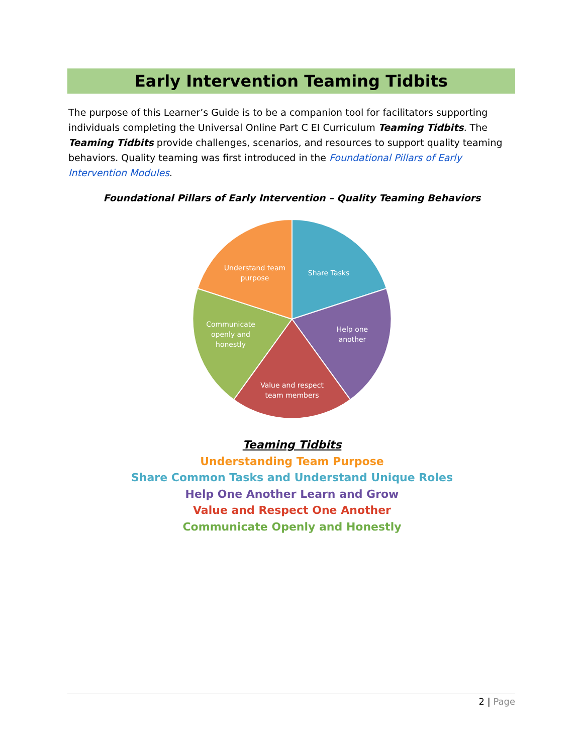Early Intervention Teaming Tidbits
The purpose of this Learner’s Guide is to be a companion tool for facilitators supporting individuals completing the Universal Online Part C EI Curriculum Teaming Tidbits. The Teaming Tidbits provide challenges, scenarios, and resources to support quality teaming behaviors. Quality teaming was first introduced in the Foundational Pillars of Early Intervention Modules.
Foundational Pillars of Early Intervention – Quality Teaming Behaviors
Share Tasks
Help one
another
Value and respect
team members
Communicate
openly and
honestly
Understand team
purpose
Teaming Tidbits
Understanding Team Purpose
Share Common Tasks and Understand Unique Roles
Help One Another Learn and Grow
Value and Respect One Another
Communicate Openly and Honestly
2 | Page